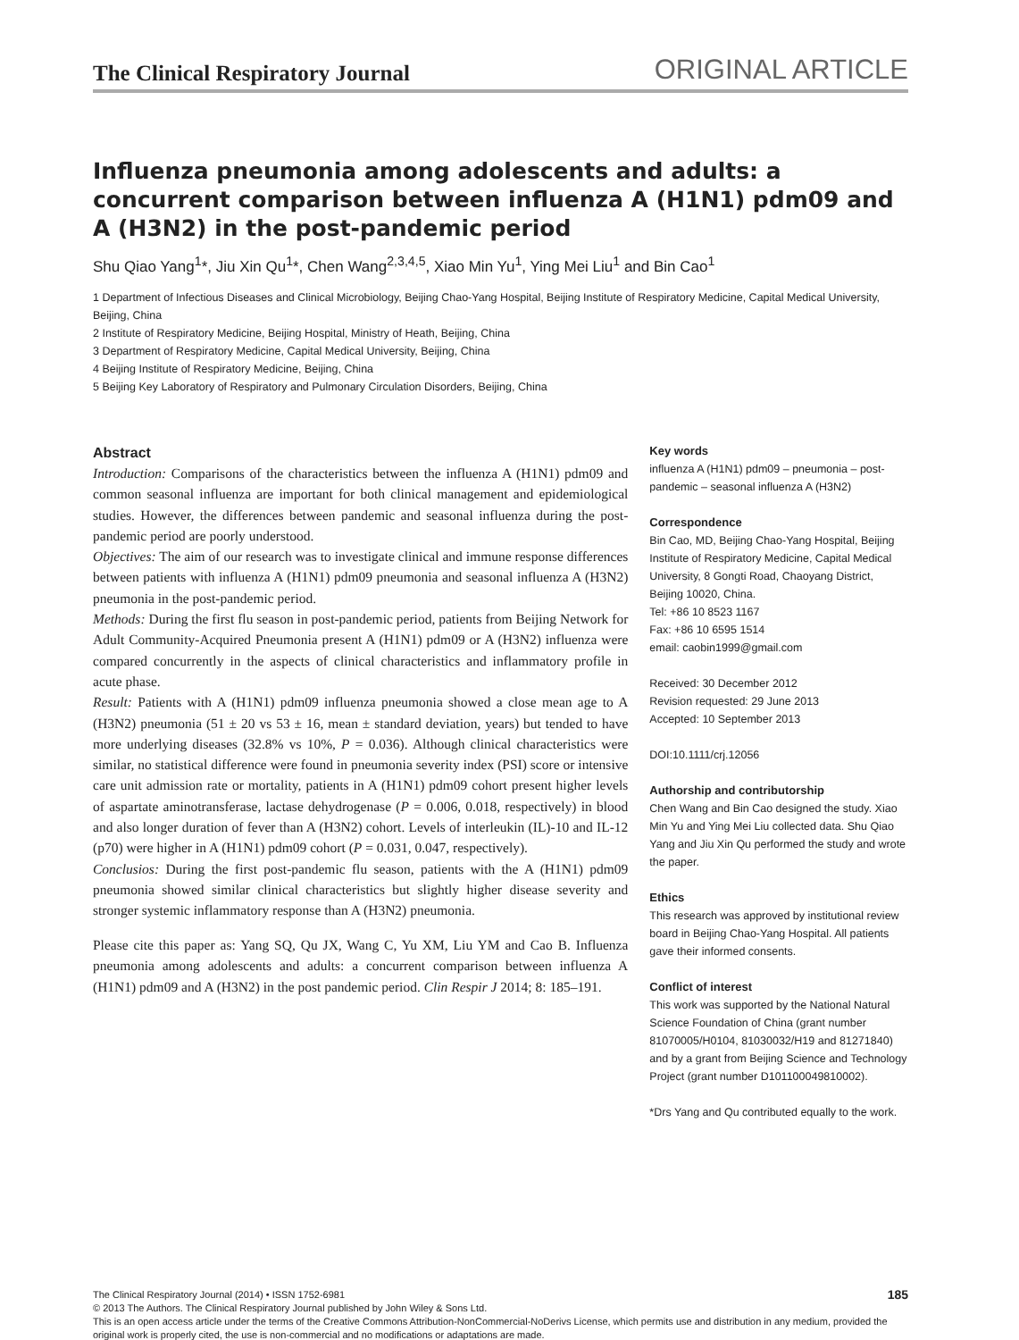The Clinical Respiratory Journal ORIGINAL ARTICLE
Influenza pneumonia among adolescents and adults: a concurrent comparison between influenza A (H1N1) pdm09 and A (H3N2) in the post-pandemic period
Shu Qiao Yang<sup>1</sup>*, Jiu Xin Qu<sup>1</sup>*, Chen Wang<sup>2,3,4,5</sup>, Xiao Min Yu<sup>1</sup>, Ying Mei Liu<sup>1</sup> and Bin Cao<sup>1</sup>
1 Department of Infectious Diseases and Clinical Microbiology, Beijing Chao-Yang Hospital, Beijing Institute of Respiratory Medicine, Capital Medical University, Beijing, China
2 Institute of Respiratory Medicine, Beijing Hospital, Ministry of Heath, Beijing, China
3 Department of Respiratory Medicine, Capital Medical University, Beijing, China
4 Beijing Institute of Respiratory Medicine, Beijing, China
5 Beijing Key Laboratory of Respiratory and Pulmonary Circulation Disorders, Beijing, China
Abstract
Introduction: Comparisons of the characteristics between the influenza A (H1N1) pdm09 and common seasonal influenza are important for both clinical management and epidemiological studies. However, the differences between pandemic and seasonal influenza during the post-pandemic period are poorly understood.
Objectives: The aim of our research was to investigate clinical and immune response differences between patients with influenza A (H1N1) pdm09 pneumonia and seasonal influenza A (H3N2) pneumonia in the post-pandemic period.
Methods: During the first flu season in post-pandemic period, patients from Beijing Network for Adult Community-Acquired Pneumonia present A (H1N1) pdm09 or A (H3N2) influenza were compared concurrently in the aspects of clinical characteristics and inflammatory profile in acute phase.
Result: Patients with A (H1N1) pdm09 influenza pneumonia showed a close mean age to A (H3N2) pneumonia (51 ± 20 vs 53 ± 16, mean ± standard deviation, years) but tended to have more underlying diseases (32.8% vs 10%, P = 0.036). Although clinical characteristics were similar, no statistical difference were found in pneumonia severity index (PSI) score or intensive care unit admission rate or mortality, patients in A (H1N1) pdm09 cohort present higher levels of aspartate aminotransferase, lactase dehydrogenase (P = 0.006, 0.018, respectively) in blood and also longer duration of fever than A (H3N2) cohort. Levels of interleukin (IL)-10 and IL-12 (p70) were higher in A (H1N1) pdm09 cohort (P = 0.031, 0.047, respectively).
Conclusios: During the first post-pandemic flu season, patients with the A (H1N1) pdm09 pneumonia showed similar clinical characteristics but slightly higher disease severity and stronger systemic inflammatory response than A (H3N2) pneumonia.
Please cite this paper as: Yang SQ, Qu JX, Wang C, Yu XM, Liu YM and Cao B. Influenza pneumonia among adolescents and adults: a concurrent comparison between influenza A (H1N1) pdm09 and A (H3N2) in the post pandemic period. Clin Respir J 2014; 8: 185–191.
Key words
influenza A (H1N1) pdm09 – pneumonia – post-pandemic – seasonal influenza A (H3N2)
Correspondence
Bin Cao, MD, Beijing Chao-Yang Hospital, Beijing Institute of Respiratory Medicine, Capital Medical University, 8 Gongti Road, Chaoyang District, Beijing 10020, China.
Tel: +86 10 8523 1167
Fax: +86 10 6595 1514
email: caobin1999@gmail.com
Received: 30 December 2012
Revision requested: 29 June 2013
Accepted: 10 September 2013
DOI:10.1111/crj.12056
Authorship and contributorship
Chen Wang and Bin Cao designed the study. Xiao Min Yu and Ying Mei Liu collected data. Shu Qiao Yang and Jiu Xin Qu performed the study and wrote the paper.
Ethics
This research was approved by institutional review board in Beijing Chao-Yang Hospital. All patients gave their informed consents.
Conflict of interest
This work was supported by the National Natural Science Foundation of China (grant number 81070005/H0104, 81030032/H19 and 81271840) and by a grant from Beijing Science and Technology Project (grant number D101100049810002).
*Drs Yang and Qu contributed equally to the work.
185 The Clinical Respiratory Journal (2014) • ISSN 1752-6981
© 2013 The Authors. The Clinical Respiratory Journal published by John Wiley & Sons Ltd.
This is an open access article under the terms of the Creative Commons Attribution-NonCommercial-NoDerivs License, which permits use and distribution in any medium, provided the original work is properly cited, the use is non-commercial and no modifications or adaptations are made.